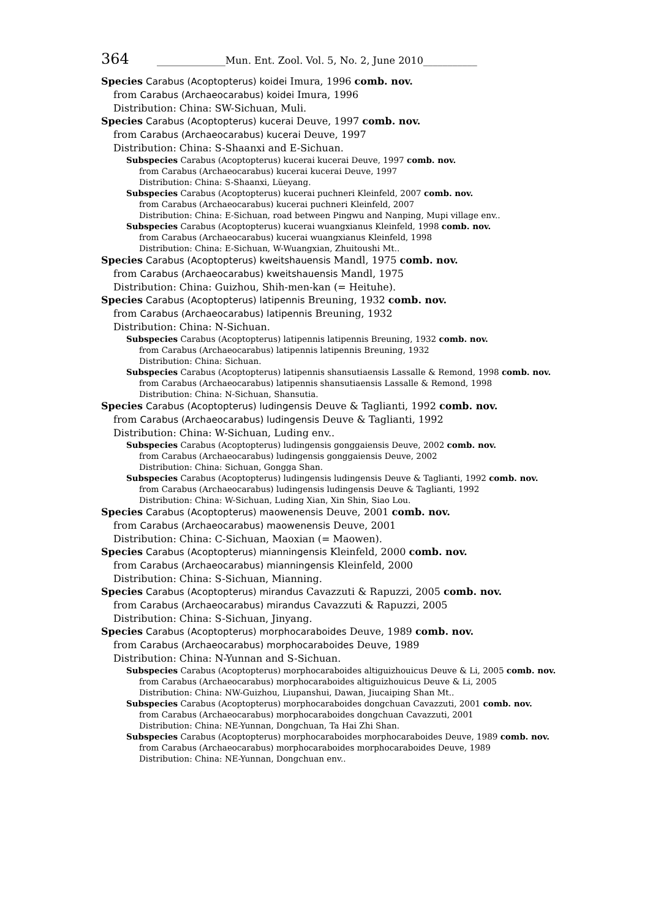364 ______________Mun. Ent. Zool. Vol. 5, No. 2, June 2010___________
Species Carabus (Acoptopterus) koidei Imura, 1996 comb. nov.
from Carabus (Archaeocarabus) koidei Imura, 1996
Distribution: China: SW-Sichuan, Muli.
Species Carabus (Acoptopterus) kucerai Deuve, 1997 comb. nov.
from Carabus (Archaeocarabus) kucerai Deuve, 1997
Distribution: China: S-Shaanxi and E-Sichuan.
Subspecies Carabus (Acoptopterus) kucerai kucerai Deuve, 1997 comb. nov.
from Carabus (Archaeocarabus) kucerai kucerai Deuve, 1997
Distribution: China: S-Shaanxi, Lüeyang.
Subspecies Carabus (Acoptopterus) kucerai puchneri Kleinfeld, 2007 comb. nov.
from Carabus (Archaeocarabus) kucerai puchneri Kleinfeld, 2007
Distribution: China: E-Sichuan, road between Pingwu and Nanping, Mupi village env..
Subspecies Carabus (Acoptopterus) kucerai wuangxianus Kleinfeld, 1998 comb. nov.
from Carabus (Archaeocarabus) kucerai wuangxianus Kleinfeld, 1998
Distribution: China: E-Sichuan, W-Wuangxian, Zhuitoushi Mt..
Species Carabus (Acoptopterus) kweitshauensis Mandl, 1975 comb. nov.
from Carabus (Archaeocarabus) kweitshauensis Mandl, 1975
Distribution: China: Guizhou, Shih-men-kan (= Heituhe).
Species Carabus (Acoptopterus) latipennis Breuning, 1932 comb. nov.
from Carabus (Archaeocarabus) latipennis Breuning, 1932
Distribution: China: N-Sichuan.
Subspecies Carabus (Acoptopterus) latipennis latipennis Breuning, 1932 comb. nov.
from Carabus (Archaeocarabus) latipennis latipennis Breuning, 1932
Distribution: China: Sichuan.
Subspecies Carabus (Acoptopterus) latipennis shansutiaensis Lassalle & Remond, 1998 comb. nov.
from Carabus (Archaeocarabus) latipennis shansutiaensis Lassalle & Remond, 1998
Distribution: China: N-Sichuan, Shansutia.
Species Carabus (Acoptopterus) ludingensis Deuve & Taglianti, 1992 comb. nov.
from Carabus (Archaeocarabus) ludingensis Deuve & Taglianti, 1992
Distribution: China: W-Sichuan, Luding env..
Subspecies Carabus (Acoptopterus) ludingensis gonggaiensis Deuve, 2002 comb. nov.
from Carabus (Archaeocarabus) ludingensis gonggaiensis Deuve, 2002
Distribution: China: Sichuan, Gongga Shan.
Subspecies Carabus (Acoptopterus) ludingensis ludingensis Deuve & Taglianti, 1992 comb. nov.
from Carabus (Archaeocarabus) ludingensis ludingensis Deuve & Taglianti, 1992
Distribution: China: W-Sichuan, Luding Xian, Xin Shin, Siao Lou.
Species Carabus (Acoptopterus) maowenensis Deuve, 2001 comb. nov.
from Carabus (Archaeocarabus) maowenensis Deuve, 2001
Distribution: China: C-Sichuan, Maoxian (= Maowen).
Species Carabus (Acoptopterus) mianningensis Kleinfeld, 2000 comb. nov.
from Carabus (Archaeocarabus) mianningensis Kleinfeld, 2000
Distribution: China: S-Sichuan, Mianning.
Species Carabus (Acoptopterus) mirandus Cavazzuti & Rapuzzi, 2005 comb. nov.
from Carabus (Archaeocarabus) mirandus Cavazzuti & Rapuzzi, 2005
Distribution: China: S-Sichuan, Jinyang.
Species Carabus (Acoptopterus) morphocaraboides Deuve, 1989 comb. nov.
from Carabus (Archaeocarabus) morphocaraboides Deuve, 1989
Distribution: China: N-Yunnan and S-Sichuan.
Subspecies Carabus (Acoptopterus) morphocaraboides altiguizhouicus Deuve & Li, 2005 comb. nov.
from Carabus (Archaeocarabus) morphocaraboides altiguizhouicus Deuve & Li, 2005
Distribution: China: NW-Guizhou, Liupanshui, Dawan, Jiucaiping Shan Mt..
Subspecies Carabus (Acoptopterus) morphocaraboides dongchuan Cavazzuti, 2001 comb. nov.
from Carabus (Archaeocarabus) morphocaraboides dongchuan Cavazzuti, 2001
Distribution: China: NE-Yunnan, Dongchuan, Ta Hai Zhi Shan.
Subspecies Carabus (Acoptopterus) morphocaraboides morphocaraboides Deuve, 1989 comb. nov.
from Carabus (Archaeocarabus) morphocaraboides morphocaraboides Deuve, 1989
Distribution: China: NE-Yunnan, Dongchuan env..